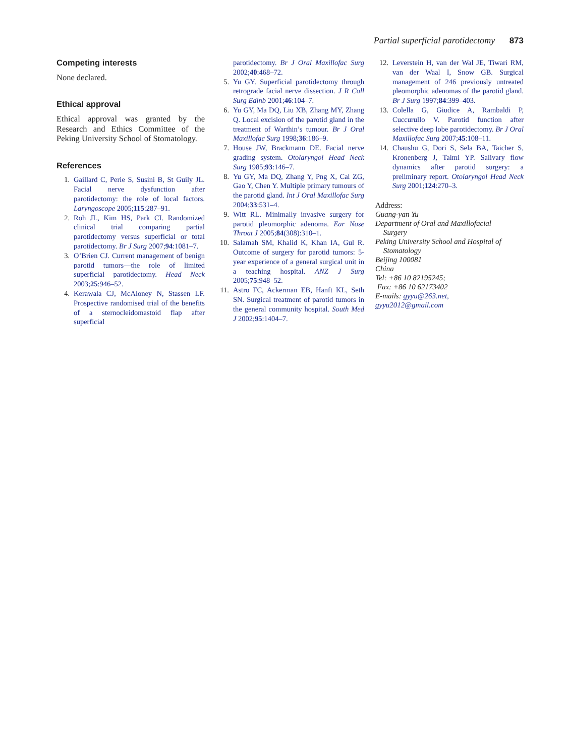Partial superficial parotidectomy 873
Competing interests
None declared.
Ethical approval
Ethical approval was granted by the Research and Ethics Committee of the Peking University School of Stomatology.
References
1. Gaillard C, Perie S, Susini B, St Guily JL. Facial nerve dysfunction after parotidectomy: the role of local factors. Laryngoscope 2005;115:287–91.
2. Roh JL, Kim HS, Park CI. Randomized clinical trial comparing partial parotidectomy versus superficial or total parotidectomy. Br J Surg 2007;94:1081–7.
3. O’Brien CJ. Current management of benign parotid tumors—the role of limited superficial parotidectomy. Head Neck 2003;25:946–52.
4. Kerawala CJ, McAloney N, Stassen LF. Prospective randomised trial of the benefits of a sternocleidomastoid flap after superficial
parotidectomy. Br J Oral Maxillofac Surg 2002;40:468–72.
5. Yu GY. Superficial parotidectomy through retrograde facial nerve dissection. J R Coll Surg Edinb 2001;46:104–7.
6. Yu GY, Ma DQ, Liu XB, Zhang MY, Zhang Q. Local excision of the parotid gland in the treatment of Warthin’s tumour. Br J Oral Maxillofac Surg 1998;36:186–9.
7. House JW, Brackmann DE. Facial nerve grading system. Otolaryngol Head Neck Surg 1985;93:146–7.
8. Yu GY, Ma DQ, Zhang Y, Png X, Cai ZG, Gao Y, Chen Y. Multiple primary tumours of the parotid gland. Int J Oral Maxillofac Surg 2004;33:531–4.
9. Witt RL. Minimally invasive surgery for parotid pleomorphic adenoma. Ear Nose Throat J 2005;84(308):310–1.
10. Salamah SM, Khalid K, Khan IA, Gul R. Outcome of surgery for parotid tumors: 5-year experience of a general surgical unit in a teaching hospital. ANZ J Surg 2005;75:948–52.
11. Astro FC, Ackerman EB, Hanft KL, Seth SN. Surgical treatment of parotid tumors in the general community hospital. South Med J 2002;95:1404–7.
12. Leverstein H, van der Wal JE, Tiwari RM, van der Waal I, Snow GB. Surgical management of 246 previously untreated pleomorphic adenomas of the parotid gland. Br J Surg 1997;84:399–403.
13. Colella G, Giudice A, Rambaldi P, Cuccurullo V. Parotid function after selective deep lobe parotidectomy. Br J Oral Maxillofac Surg 2007;45:108–11.
14. Chaushu G, Dori S, Sela BA, Taicher S, Kronenberg J, Talmi YP. Salivary flow dynamics after parotid surgery: a preliminary report. Otolaryngol Head Neck Surg 2001;124:270–3.
Address:
Guang-yan Yu
Department of Oral and Maxillofacial
Surgery
Peking University School and Hospital of
Stomatology
Beijing 100081
China
Tel: +86 10 82195245;
Fax: +86 10 62173402
E-mails: gyyu@263.net,
gyyu2012@gmail.com